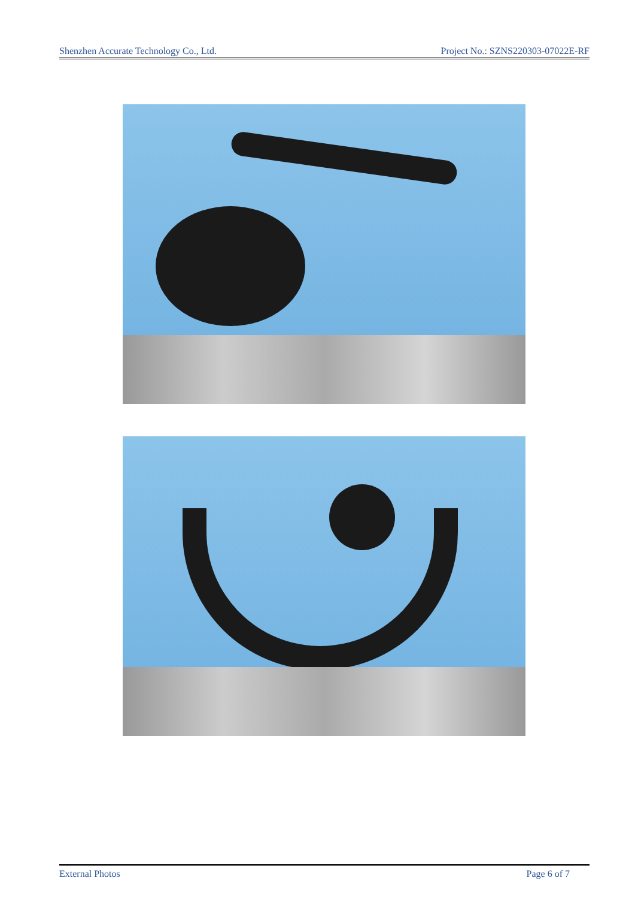Shenzhen Accurate Technology Co., Ltd. Project No.: SZNS220303-07022E-RF
External Photos Page 6 of 7